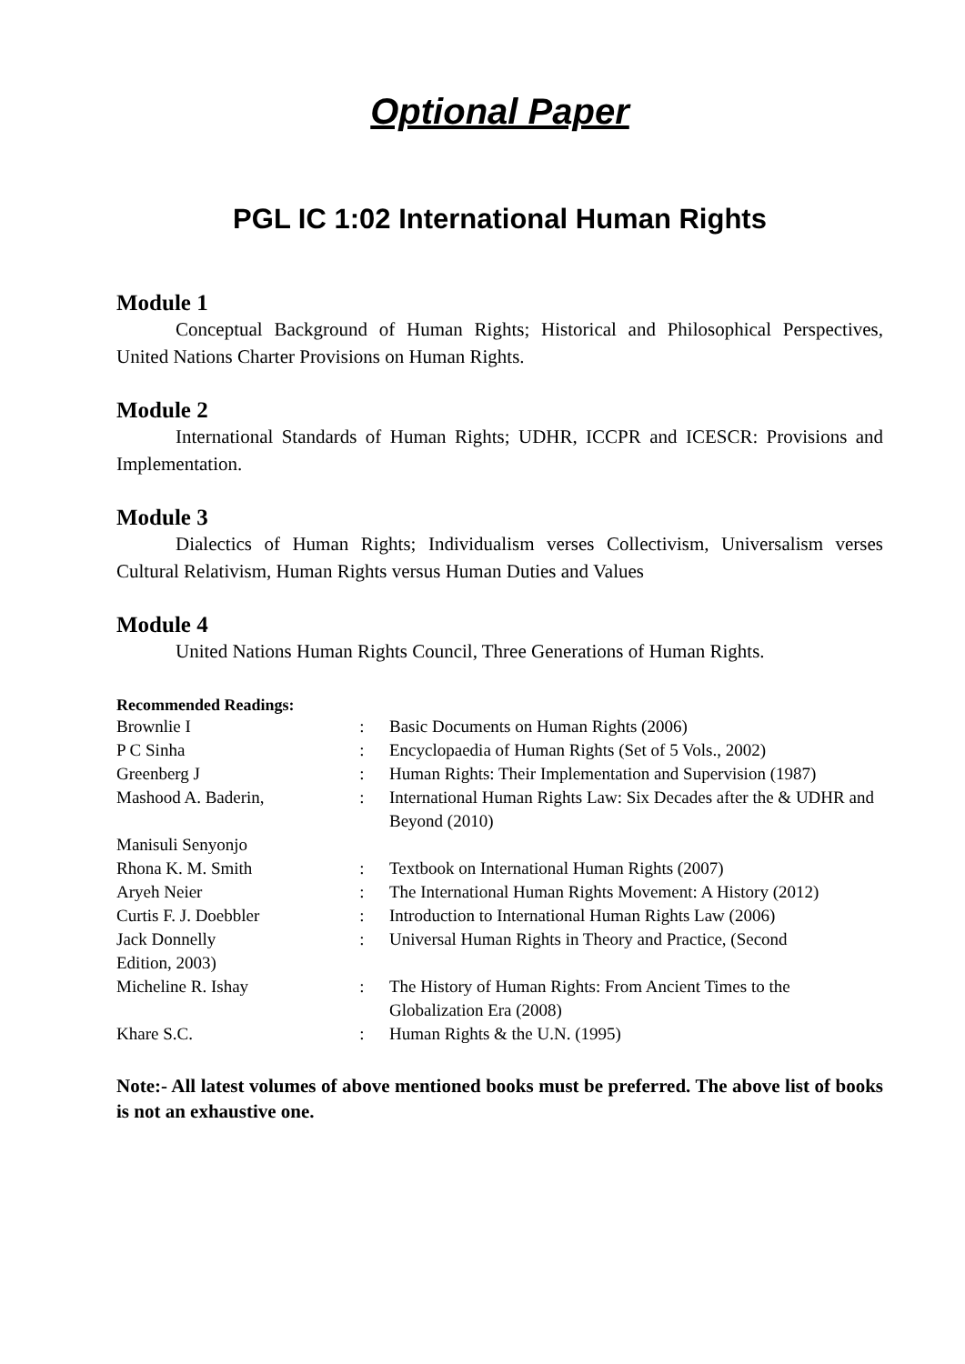Optional Paper
PGL IC 1:02 International Human Rights
Module 1
Conceptual Background of Human Rights; Historical and Philosophical Perspectives, United Nations Charter Provisions on Human Rights.
Module 2
International Standards of Human Rights; UDHR, ICCPR and ICESCR: Provisions and Implementation.
Module 3
Dialectics of Human Rights; Individualism verses Collectivism, Universalism verses Cultural Relativism, Human Rights versus Human Duties and Values
Module 4
United Nations Human Rights Council, Three Generations of Human Rights.
Recommended Readings:
| Brownlie I | : | Basic Documents on Human Rights (2006) |
| P C Sinha | : | Encyclopaedia of Human Rights (Set of 5 Vols., 2002) |
| Greenberg J | : | Human Rights: Their Implementation and Supervision (1987) |
| Mashood A. Baderin, | : | International Human Rights Law: Six Decades after the & UDHR and Beyond (2010) |
| Manisuli Senyonjo | | |
| Rhona K. M. Smith | : | Textbook on International Human Rights (2007) |
| Aryeh Neier | : | The International Human Rights Movement: A History (2012) |
| Curtis F. J. Doebbler | : | Introduction to International Human Rights Law (2006) |
| Jack Donnelly Edition, 2003) | : | Universal Human Rights in Theory and Practice, (Second |
| Micheline R. Ishay | : | The History of Human Rights: From Ancient Times to the Globalization Era (2008) |
| Khare S.C. | : | Human Rights & the U.N. (1995) |
Note:- All latest volumes of above mentioned books must be preferred. The above list of books is not an exhaustive one.